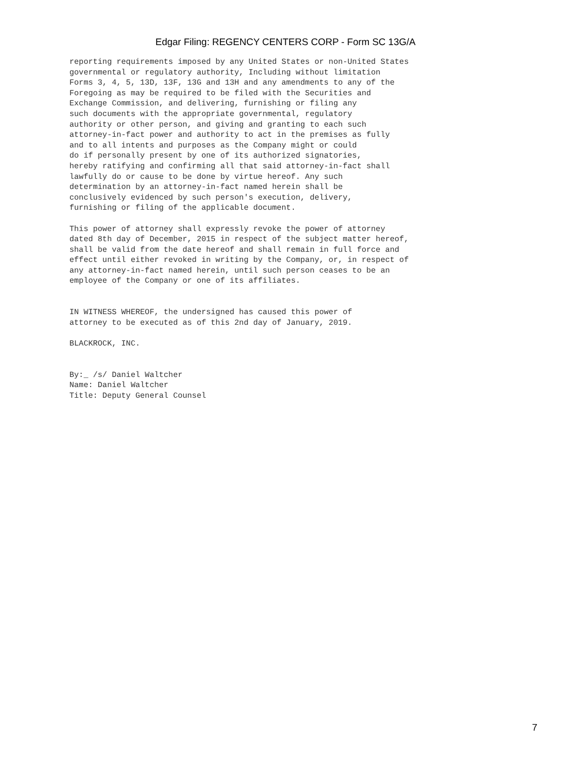Edgar Filing: REGENCY CENTERS CORP - Form SC 13G/A
reporting requirements imposed by any United States or non-United States
governmental or regulatory authority, Including without limitation
Forms 3, 4, 5, 13D, 13F, 13G and 13H and any amendments to any of the
Foregoing as may be required to be filed with the Securities and
Exchange Commission, and delivering, furnishing or filing any
such documents with the appropriate governmental, regulatory
authority or other person, and giving and granting to each such
attorney-in-fact power and authority to act in the premises as fully
and to all intents and purposes as the Company might or could
do if personally present by one of its authorized signatories,
hereby ratifying and confirming all that said attorney-in-fact shall
lawfully do or cause to be done by virtue hereof. Any such
determination by an attorney-in-fact named herein shall be
conclusively evidenced by such person's execution, delivery,
furnishing or filing of the applicable document.

This power of attorney shall expressly revoke the power of attorney
dated 8th day of December, 2015 in respect of the subject matter hereof,
shall be valid from the date hereof and shall remain in full force and
effect until either revoked in writing by the Company, or, in respect of
any attorney-in-fact named herein, until such person ceases to be an
employee of the Company or one of its affiliates.


IN WITNESS WHEREOF, the undersigned has caused this power of
attorney to be executed as of this 2nd day of January, 2019.

BLACKROCK, INC.


By:_ /s/ Daniel Waltcher
Name: Daniel Waltcher
Title: Deputy General Counsel
7